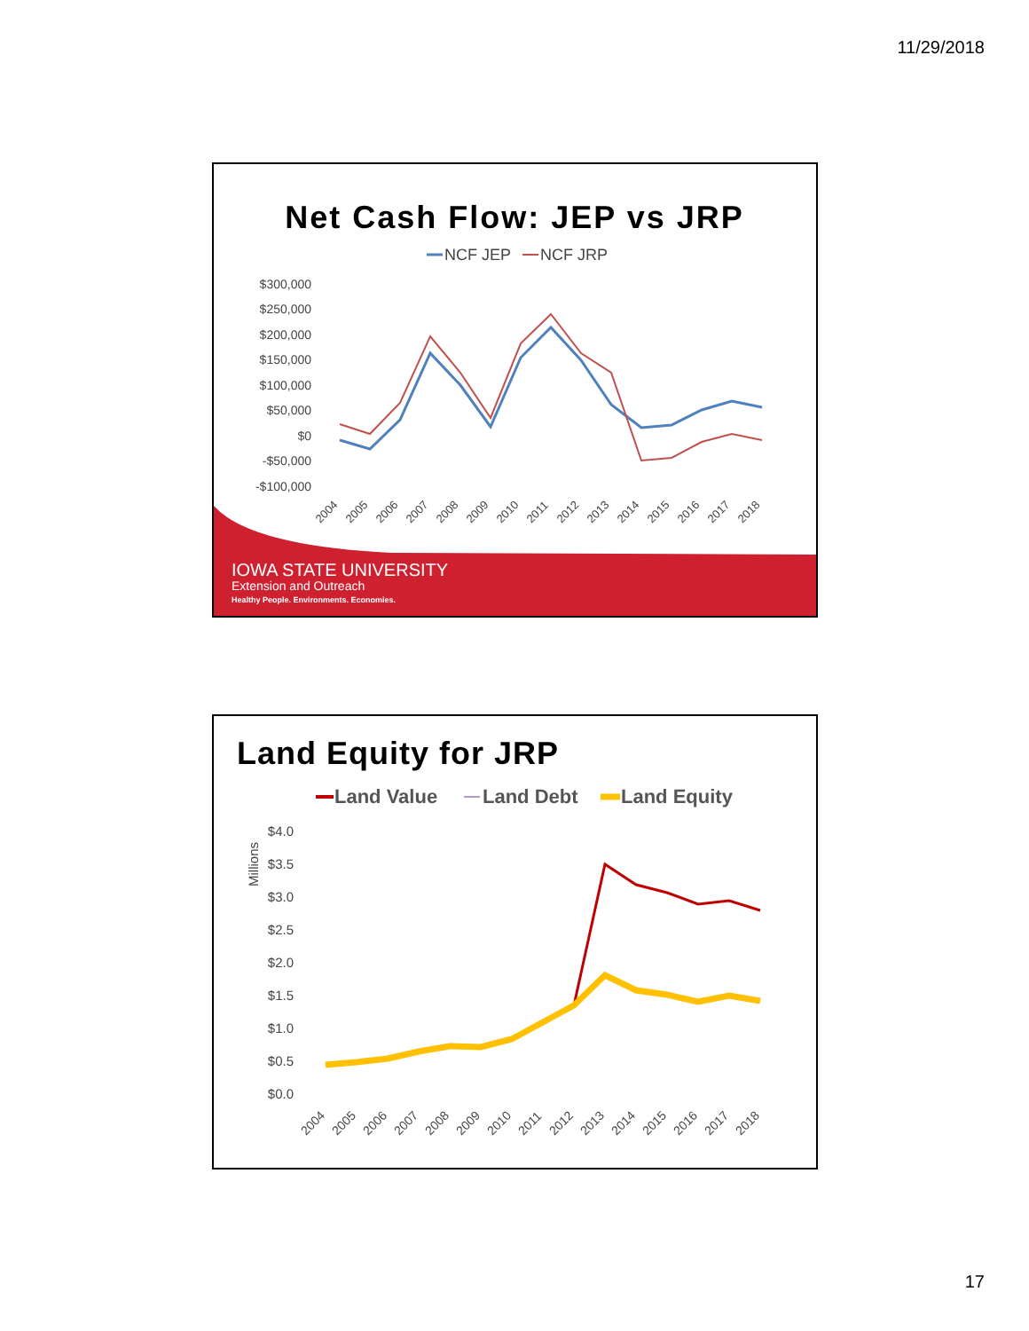11/29/2018
Net Cash Flow: JEP vs JRP
NCF JEP
NCF JRP
$300,000
$250,000
$200,000
$150,000
$100,000
$50,000
$0
-$50,000
-$100,000
2004
2005
2006
2007
2008
2009
2010
2011
2012
2013
2014
2015
2016
2017
2018
IOWA STATE UNIVERSITY
Extension and Outreach
Healthy People. Environments. Economies.
Land Equity for JRP
Land Value
Land Debt
Land Equity
Millions
$4.0
$3.5
$3.0
$2.5
$2.0
$1.5
$1.0
$0.5
$0.0
2004
2005
2006
2007
2008
2009
2010
2011
2012
2013
2014
2015
2016
2017
2018
17